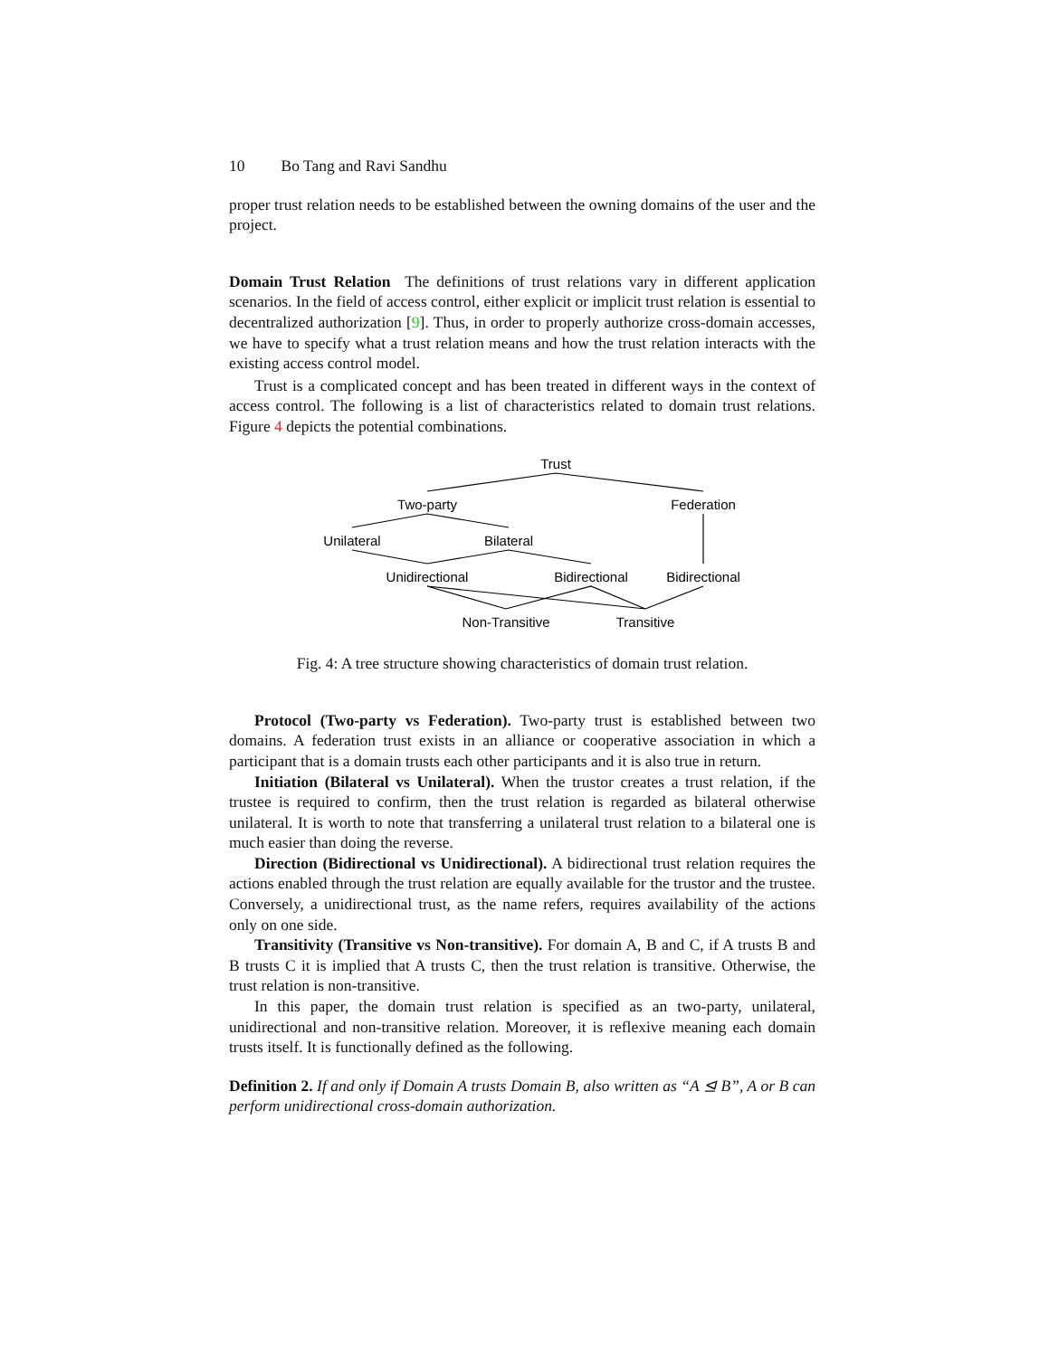10 Bo Tang and Ravi Sandhu
proper trust relation needs to be established between the owning domains of the user and the project.
Domain Trust Relation The definitions of trust relations vary in different application scenarios. In the field of access control, either explicit or implicit trust relation is essential to decentralized authorization [9]. Thus, in order to properly authorize cross-domain accesses, we have to specify what a trust relation means and how the trust relation interacts with the existing access control model.
Trust is a complicated concept and has been treated in different ways in the context of access control. The following is a list of characteristics related to domain trust relations. Figure 4 depicts the potential combinations.
Trust
Two-party
Federation
Unilateral
Bilateral
Unidirectional
Bidirectional
Bidirectional
Non-Transitive
Transitive
Fig. 4: A tree structure showing characteristics of domain trust relation.
Protocol (Two-party vs Federation). Two-party trust is established between two domains. A federation trust exists in an alliance or cooperative association in which a participant that is a domain trusts each other participants and it is also true in return.
Initiation (Bilateral vs Unilateral). When the trustor creates a trust relation, if the trustee is required to confirm, then the trust relation is regarded as bilateral otherwise unilateral. It is worth to note that transferring a unilateral trust relation to a bilateral one is much easier than doing the reverse.
Direction (Bidirectional vs Unidirectional). A bidirectional trust relation requires the actions enabled through the trust relation are equally available for the trustor and the trustee. Conversely, a unidirectional trust, as the name refers, requires availability of the actions only on one side.
Transitivity (Transitive vs Non-transitive). For domain A, B and C, if A trusts B and B trusts C it is implied that A trusts C, then the trust relation is transitive. Otherwise, the trust relation is non-transitive.
In this paper, the domain trust relation is specified as an two-party, unilateral, unidirectional and non-transitive relation. Moreover, it is reflexive meaning each domain trusts itself. It is functionally defined as the following.
Definition 2. If and only if Domain A trusts Domain B, also written as “A ⊴ B”, A or B can perform unidirectional cross-domain authorization.